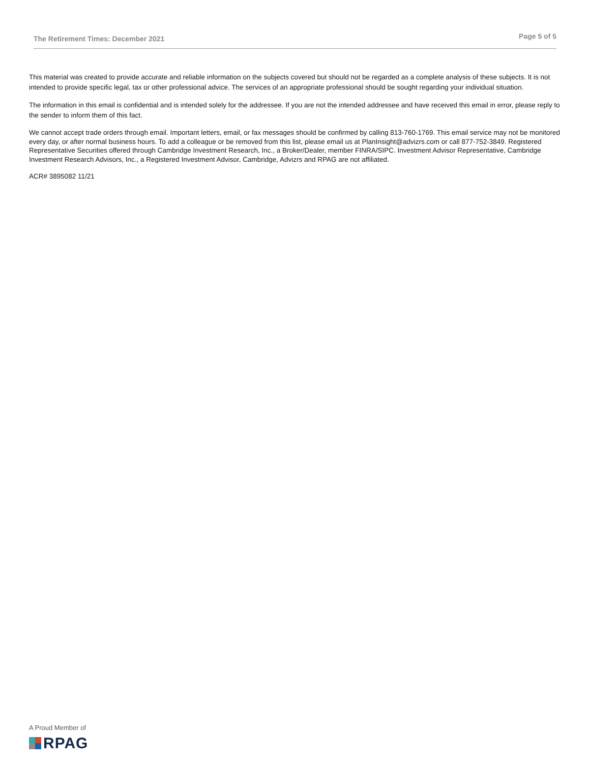The Retirement Times: December 2021 Page 5 of 5
This material was created to provide accurate and reliable information on the subjects covered but should not be regarded as a complete analysis of these subjects. It is not intended to provide specific legal, tax or other professional advice. The services of an appropriate professional should be sought regarding your individual situation.
The information in this email is confidential and is intended solely for the addressee. If you are not the intended addressee and have received this email in error, please reply to the sender to inform them of this fact.
We cannot accept trade orders through email. Important letters, email, or fax messages should be confirmed by calling 813-760-1769. This email service may not be monitored every day, or after normal business hours. To add a colleague or be removed from this list, please email us at PlanInsight@advizrs.com or call 877-752-3849. Registered Representative Securities offered through Cambridge Investment Research, Inc., a Broker/Dealer, member FINRA/SIPC. Investment Advisor Representative, Cambridge Investment Research Advisors, Inc., a Registered Investment Advisor, Cambridge, Advizrs and RPAG are not affiliated.
ACR# 3895082 11/21
A Proud Member of
RPAG